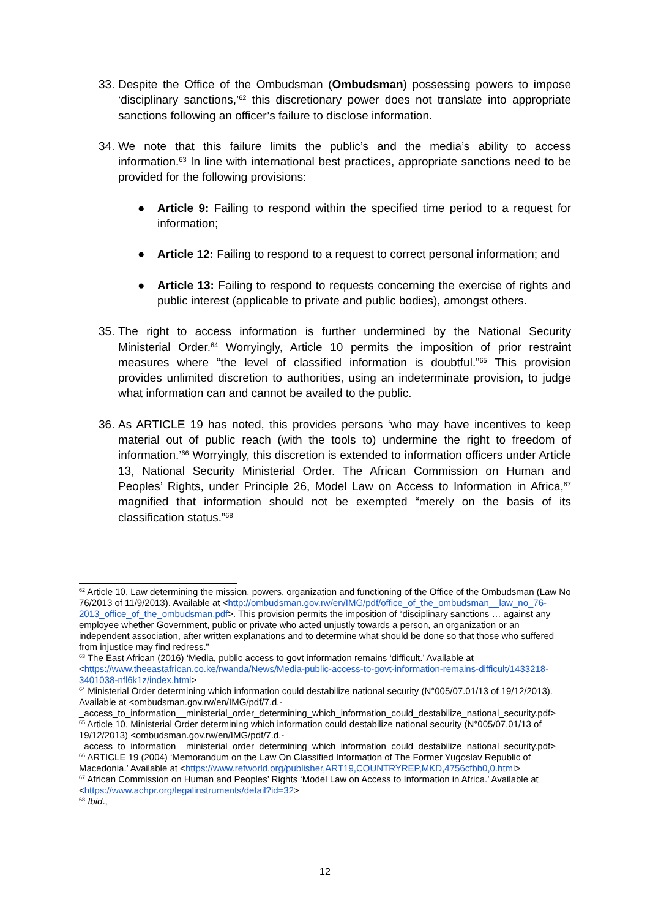33.
Despite the Office of the Ombudsman (Ombudsman) possessing powers to impose ‘disciplinary sanctions,’<sup>62</sup> this discretionary power does not translate into appropriate sanctions following an officer’s failure to disclose information.
34.
We note that this failure limits the public’s and the media’s ability to access information.<sup>63</sup> In line with international best practices, appropriate sanctions need to be provided for the following provisions:
● Article 9: Failing to respond within the specified time period to a request for information;
● Article 12: Failing to respond to a request to correct personal information; and
● Article 13: Failing to respond to requests concerning the exercise of rights and public interest (applicable to private and public bodies), amongst others.
35.
The right to access information is further undermined by the National Security Ministerial Order.<sup>64</sup> Worryingly, Article 10 permits the imposition of prior restraint measures where “the level of classified information is doubtful.”<sup>65</sup> This provision provides unlimited discretion to authorities, using an indeterminate provision, to judge what information can and cannot be availed to the public.
36.
As ARTICLE 19 has noted, this provides persons ‘who may have incentives to keep material out of public reach (with the tools to) undermine the right to freedom of information.’<sup>66</sup> Worryingly, this discretion is extended to information officers under Article 13, National Security Ministerial Order. The African Commission on Human and Peoples’ Rights, under Principle 26, Model Law on Access to Information in Africa,<sup>67</sup> magnified that information should not be exempted “merely on the basis of its classification status.”<sup>68</sup>
<sup>62</sup> Article 10, Law determining the mission, powers, organization and functioning of the Office of the Ombudsman (Law No 76/2013 of 11/9/2013). Available at <http://ombudsman.gov.rw/en/IMG/pdf/office_of_the_ombudsman__law_no_76-2013_office_of_the_ombudsman.pdf>. This provision permits the imposition of “disciplinary sanctions … against any employee whether Government, public or private who acted unjustly towards a person, an organization or an independent association, after written explanations and to determine what should be done so that those who suffered from injustice may find redress.”
<sup>63</sup> The East African (2016) ‘Media, public access to govt information remains ‘difficult.’ Available at <https://www.theeastafrican.co.ke/rwanda/News/Media-public-access-to-govt-information-remains-difficult/1433218-3401038-nfl6k1z/index.html>
<sup>64</sup> Ministerial Order determining which information could destabilize national security (N°005/07.01/13 of 19/12/2013). Available at <ombudsman.gov.rw/en/IMG/pdf/7.d.-_access_to_information__ministerial_order_determining_which_information_could_destabilize_national_security.pdf>
<sup>65</sup> Article 10, Ministerial Order determining which information could destabilize national security (N°005/07.01/13 of 19/12/2013) <ombudsman.gov.rw/en/IMG/pdf/7.d.-_access_to_information__ministerial_order_determining_which_information_could_destabilize_national_security.pdf>
<sup>66</sup> ARTICLE 19 (2004) ‘Memorandum on the Law On Classified Information of The Former Yugoslav Republic of Macedonia.’ Available at <https://www.refworld.org/publisher,ART19,COUNTRYREP,MKD,4756cfbb0,0.html>
<sup>67</sup> African Commission on Human and Peoples’ Rights ‘Model Law on Access to Information in Africa.’ Available at <https://www.achpr.org/legalinstruments/detail?id=32>
<sup>68</sup> Ibid.,
12